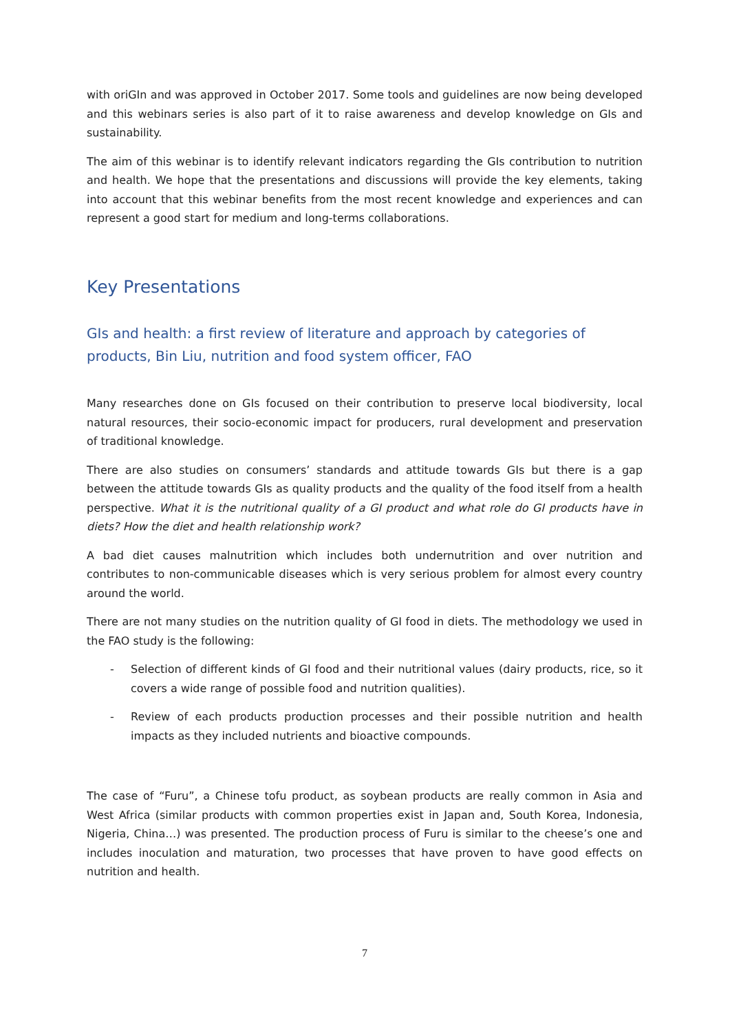with oriGIn and was approved in October 2017. Some tools and guidelines are now being developed and this webinars series is also part of it to raise awareness and develop knowledge on GIs and sustainability.
The aim of this webinar is to identify relevant indicators regarding the GIs contribution to nutrition and health. We hope that the presentations and discussions will provide the key elements, taking into account that this webinar benefits from the most recent knowledge and experiences and can represent a good start for medium and long-terms collaborations.
Key Presentations
GIs and health: a first review of literature and approach by categories of products, Bin Liu, nutrition and food system officer, FAO
Many researches done on GIs focused on their contribution to preserve local biodiversity, local natural resources, their socio-economic impact for producers, rural development and preservation of traditional knowledge.
There are also studies on consumers’ standards and attitude towards GIs but there is a gap between the attitude towards GIs as quality products and the quality of the food itself from a health perspective. What it is the nutritional quality of a GI product and what role do GI products have in diets? How the diet and health relationship work?
A bad diet causes malnutrition which includes both undernutrition and over nutrition and contributes to non-communicable diseases which is very serious problem for almost every country around the world.
There are not many studies on the nutrition quality of GI food in diets. The methodology we used in the FAO study is the following:
- Selection of different kinds of GI food and their nutritional values (dairy products, rice, so it covers a wide range of possible food and nutrition qualities).
- Review of each products production processes and their possible nutrition and health impacts as they included nutrients and bioactive compounds.
The case of “Furu”, a Chinese tofu product, as soybean products are really common in Asia and West Africa (similar products with common properties exist in Japan and, South Korea, Indonesia, Nigeria, China…) was presented. The production process of Furu is similar to the cheese’s one and includes inoculation and maturation, two processes that have proven to have good effects on nutrition and health.
7